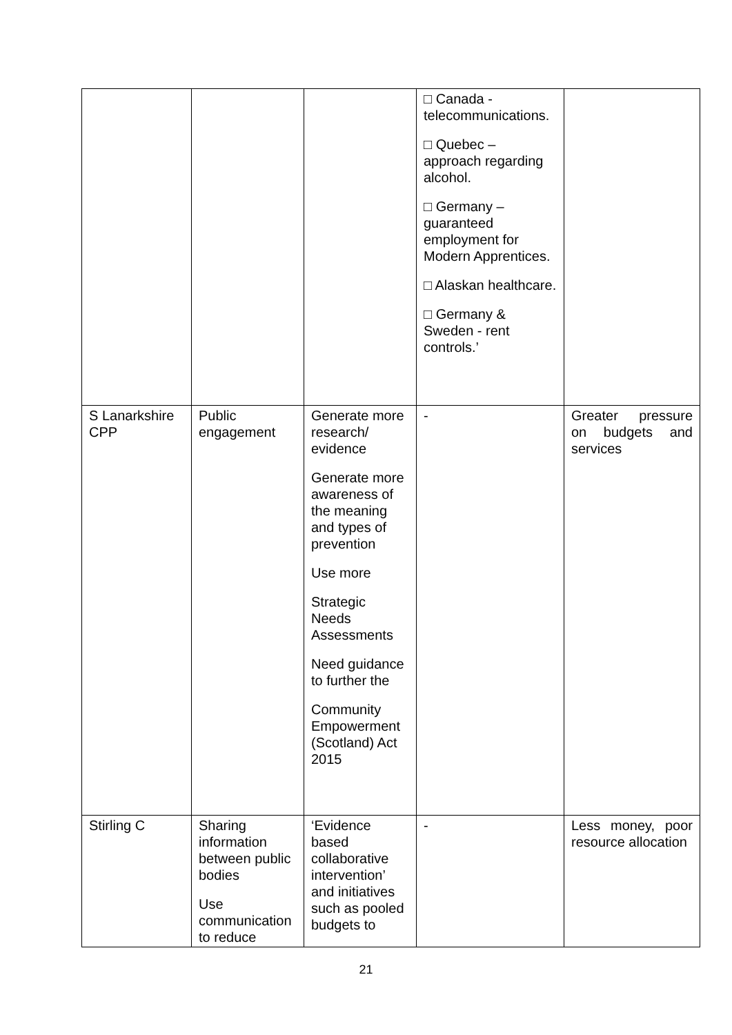| | | | □ Canada - telecommunications. □ Quebec – approach regarding alcohol. □ Germany – guaranteed employment for Modern Apprentices. □ Alaskan healthcare. □ Germany & Sweden - rent controls.’ | |
| S Lanarkshire CPP | Public engagement | Generate more research/ evidence Generate more awareness of the meaning and types of prevention Use more Strategic Needs Assessments Need guidance to further the Community Empowerment (Scotland) Act 2015 | - | Greater pressure on budgets and services |
| Stirling C | Sharing information between public bodies Use communication to reduce | ‘Evidence based collaborative intervention’ and initiatives such as pooled budgets to | - | Less money, poor resource allocation |
21